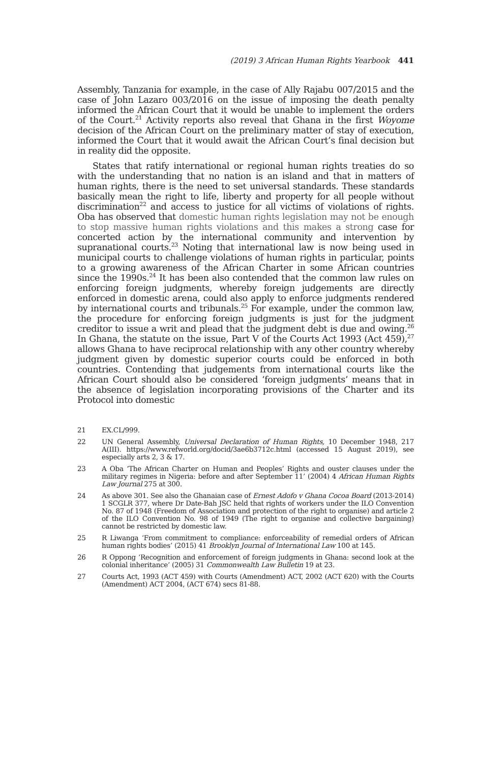(2019) 3 African Human Rights Yearbook 441
Assembly, Tanzania for example, in the case of Ally Rajabu 007/2015 and the case of John Lazaro 003/2016 on the issue of imposing the death penalty informed the African Court that it would be unable to implement the orders of the Court.<sup>21</sup> Activity reports also reveal that Ghana in the first Woyome decision of the African Court on the preliminary matter of stay of execution, informed the Court that it would await the African Court’s final decision but in reality did the opposite.
States that ratify international or regional human rights treaties do so with the understanding that no nation is an island and that in matters of human rights, there is the need to set universal standards. These standards basically mean the right to life, liberty and property for all people without discrimination<sup>22</sup> and access to justice for all victims of violations of rights. Oba has observed that domestic human rights legislation may not be enough to stop massive human rights violations and this makes a strong case for concerted action by the international community and intervention by supranational courts.<sup>23</sup> Noting that international law is now being used in municipal courts to challenge violations of human rights in particular, points to a growing awareness of the African Charter in some African countries since the 1990s.<sup>24</sup> It has been also contended that the common law rules on enforcing foreign judgments, whereby foreign judgements are directly enforced in domestic arena, could also apply to enforce judgments rendered by international courts and tribunals.<sup>25</sup> For example, under the common law, the procedure for enforcing foreign judgments is just for the judgment creditor to issue a writ and plead that the judgment debt is due and owing.<sup>26</sup> In Ghana, the statute on the issue, Part V of the Courts Act 1993 (Act 459),<sup>27</sup> allows Ghana to have reciprocal relationship with any other country whereby judgment given by domestic superior courts could be enforced in both countries. Contending that judgements from international courts like the African Court should also be considered ‘foreign judgments’ means that in the absence of legislation incorporating provisions of the Charter and its Protocol into domestic
21 EX.CL/999.
22 UN General Assembly, Universal Declaration of Human Rights, 10 December 1948, 217 A(III). https://www.refworld.org/docid/3ae6b3712c.html (accessed 15 August 2019), see especially arts 2, 3 & 17.
23 A Oba ‘The African Charter on Human and Peoples’ Rights and ouster clauses under the military regimes in Nigeria: before and after September 11’ (2004) 4 African Human Rights Law Journal 275 at 300.
24 As above 301. See also the Ghanaian case of Ernest Adofo v Ghana Cocoa Board (2013-2014) 1 SCGLR 377, where Dr Date-Bah JSC held that rights of workers under the ILO Convention No. 87 of 1948 (Freedom of Association and protection of the right to organise) and article 2 of the ILO Convention No. 98 of 1949 (The right to organise and collective bargaining) cannot be restricted by domestic law.
25 R Liwanga ‘From commitment to compliance: enforceability of remedial orders of African human rights bodies’ (2015) 41 Brooklyn Journal of International Law 100 at 145.
26 R Oppong ‘Recognition and enforcement of foreign judgments in Ghana: second look at the colonial inheritance’ (2005) 31 Commonwealth Law Bulletin 19 at 23.
27 Courts Act, 1993 (ACT 459) with Courts (Amendment) ACT, 2002 (ACT 620) with the Courts (Amendment) ACT 2004, (ACT 674) secs 81-88.